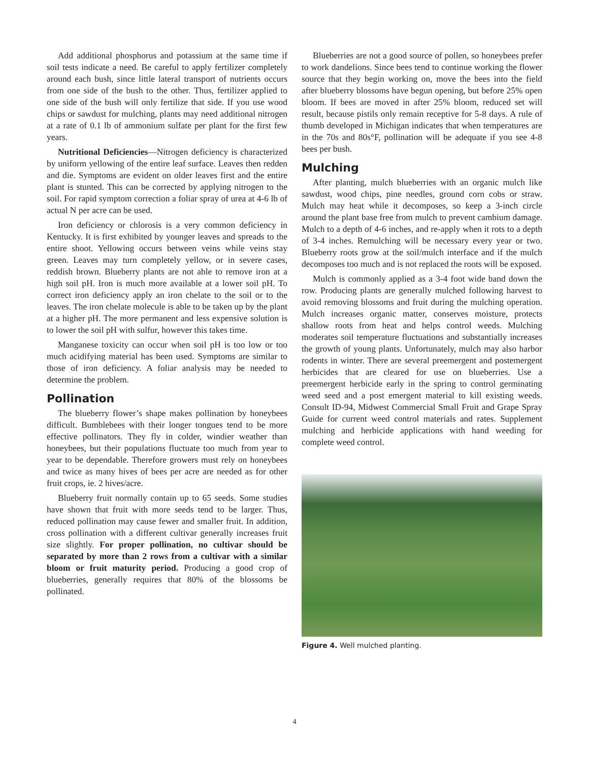Add additional phosphorus and potassium at the same time if soil tests indicate a need. Be careful to apply fertilizer completely around each bush, since little lateral transport of nutrients occurs from one side of the bush to the other. Thus, fertilizer applied to one side of the bush will only fertilize that side. If you use wood chips or sawdust for mulching, plants may need additional nitrogen at a rate of 0.1 lb of ammonium sulfate per plant for the first few years.
Nutritional Deficiencies—Nitrogen deficiency is characterized by uniform yellowing of the entire leaf surface. Leaves then redden and die. Symptoms are evident on older leaves first and the entire plant is stunted. This can be corrected by applying nitrogen to the soil. For rapid symptom correction a foliar spray of urea at 4-6 lb of actual N per acre can be used.
Iron deficiency or chlorosis is a very common deficiency in Kentucky. It is first exhibited by younger leaves and spreads to the entire shoot. Yellowing occurs between veins while veins stay green. Leaves may turn completely yellow, or in severe cases, reddish brown. Blueberry plants are not able to remove iron at a high soil pH. Iron is much more available at a lower soil pH. To correct iron deficiency apply an iron chelate to the soil or to the leaves. The iron chelate molecule is able to be taken up by the plant at a higher pH. The more permanent and less expensive solution is to lower the soil pH with sulfur, however this takes time.
Manganese toxicity can occur when soil pH is too low or too much acidifying material has been used. Symptoms are similar to those of iron deficiency. A foliar analysis may be needed to determine the problem.
Pollination
The blueberry flower’s shape makes pollination by honeybees difficult. Bumblebees with their longer tongues tend to be more effective pollinators. They fly in colder, windier weather than honeybees, but their populations fluctuate too much from year to year to be dependable. Therefore growers must rely on honeybees and twice as many hives of bees per acre are needed as for other fruit crops, ie. 2 hives/acre.
Blueberry fruit normally contain up to 65 seeds. Some studies have shown that fruit with more seeds tend to be larger. Thus, reduced pollination may cause fewer and smaller fruit. In addition, cross pollination with a different cultivar generally increases fruit size slightly. For proper pollination, no cultivar should be separated by more than 2 rows from a cultivar with a similar bloom or fruit maturity period. Producing a good crop of blueberries, generally requires that 80% of the blossoms be pollinated.
Blueberries are not a good source of pollen, so honeybees prefer to work dandelions. Since bees tend to continue working the flower source that they begin working on, move the bees into the field after blueberry blossoms have begun opening, but before 25% open bloom. If bees are moved in after 25% bloom, reduced set will result, because pistils only remain receptive for 5-8 days. A rule of thumb developed in Michigan indicates that when temperatures are in the 70s and 80s°F, pollination will be adequate if you see 4-8 bees per bush.
Mulching
After planting, mulch blueberries with an organic mulch like sawdust, wood chips, pine needles, ground corn cobs or straw. Mulch may heat while it decomposes, so keep a 3-inch circle around the plant base free from mulch to prevent cambium damage. Mulch to a depth of 4-6 inches, and re-apply when it rots to a depth of 3-4 inches. Remulching will be necessary every year or two. Blueberry roots grow at the soil/mulch interface and if the mulch decomposes too much and is not replaced the roots will be exposed.
Mulch is commonly applied as a 3-4 foot wide band down the row. Producing plants are generally mulched following harvest to avoid removing blossoms and fruit during the mulching operation. Mulch increases organic matter, conserves moisture, protects shallow roots from heat and helps control weeds. Mulching moderates soil temperature fluctuations and substantially increases the growth of young plants. Unfortunately, mulch may also harbor rodents in winter. There are several preemergent and postemergent herbicides that are cleared for use on blueberries. Use a preemergent herbicide early in the spring to control germinating weed seed and a post emergent material to kill existing weeds. Consult ID-94, Midwest Commercial Small Fruit and Grape Spray Guide for current weed control materials and rates. Supplement mulching and herbicide applications with hand weeding for complete weed control.
Figure 4. Well mulched planting.
4